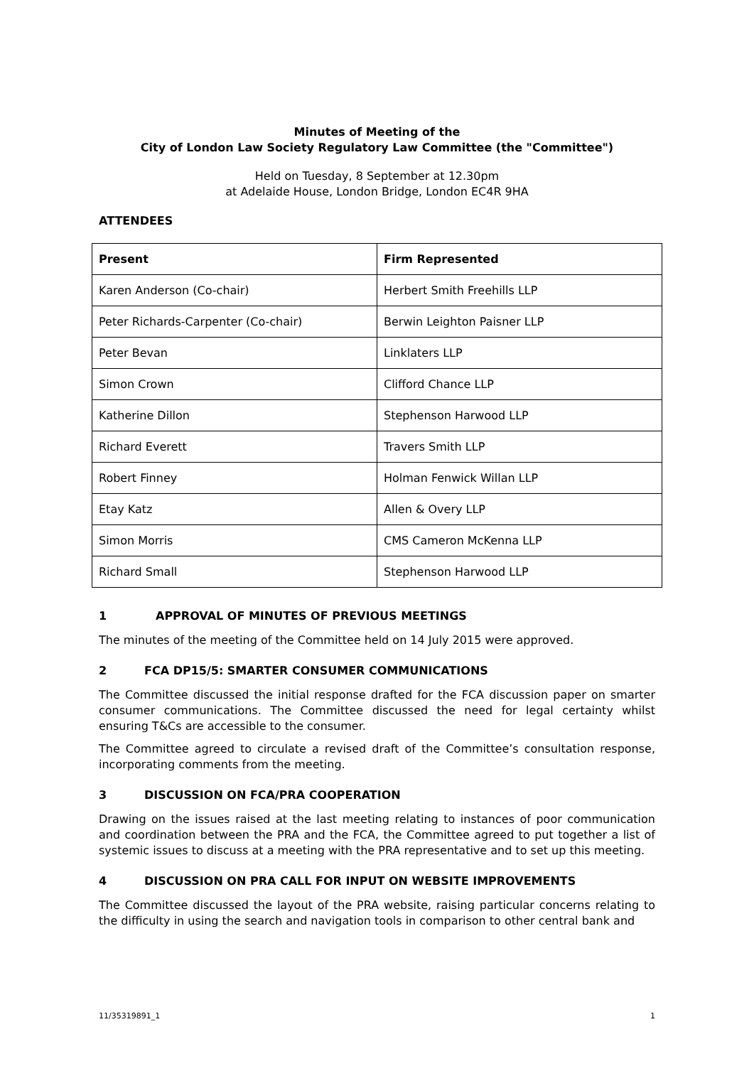Minutes of Meeting of the
City of London Law Society Regulatory Law Committee (the "Committee")
Held on Tuesday, 8 September at 12.30pm
at Adelaide House, London Bridge, London EC4R 9HA
ATTENDEES
| Present | Firm Represented |
| --- | --- |
| Karen Anderson (Co-chair) | Herbert Smith Freehills LLP |
| Peter Richards-Carpenter (Co-chair) | Berwin Leighton Paisner LLP |
| Peter Bevan | Linklaters LLP |
| Simon Crown | Clifford Chance LLP |
| Katherine Dillon | Stephenson Harwood LLP |
| Richard Everett | Travers Smith LLP |
| Robert Finney | Holman Fenwick Willan LLP |
| Etay Katz | Allen & Overy LLP |
| Simon Morris | CMS Cameron McKenna LLP |
| Richard Small | Stephenson Harwood LLP |
1 APPROVAL OF MINUTES OF PREVIOUS MEETINGS
The minutes of the meeting of the Committee held on 14 July 2015 were approved.
2 FCA DP15/5: SMARTER CONSUMER COMMUNICATIONS
The Committee discussed the initial response drafted for the FCA discussion paper on smarter consumer communications. The Committee discussed the need for legal certainty whilst ensuring T&Cs are accessible to the consumer.
The Committee agreed to circulate a revised draft of the Committee’s consultation response, incorporating comments from the meeting.
3 DISCUSSION ON FCA/PRA COOPERATION
Drawing on the issues raised at the last meeting relating to instances of poor communication and coordination between the PRA and the FCA, the Committee agreed to put together a list of systemic issues to discuss at a meeting with the PRA representative and to set up this meeting.
4 DISCUSSION ON PRA CALL FOR INPUT ON WEBSITE IMPROVEMENTS
The Committee discussed the layout of the PRA website, raising particular concerns relating to the difficulty in using the search and navigation tools in comparison to other central bank and
11/35319891_1 1